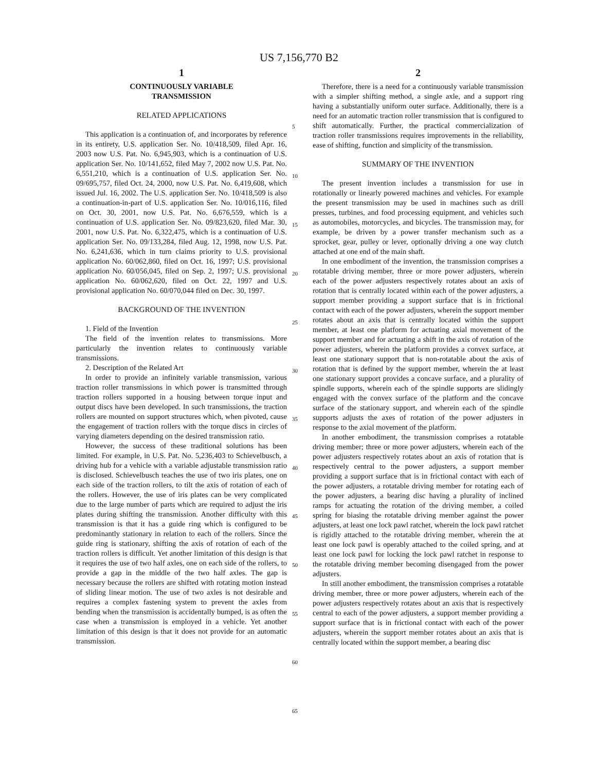US 7,156,770 B2
1
CONTINUOUSLY VARIABLE
TRANSMISSION
RELATED APPLICATIONS
This application is a continuation of, and incorporates by reference in its entirety, U.S. application Ser. No. 10/418,509, filed Apr. 16, 2003 now U.S. Pat. No. 6,945,903, which is a continuation of U.S. application Ser. No. 10/141,652, filed May 7, 2002 now U.S. Pat. No. 6,551,210, which is a continuation of U.S. application Ser. No. 09/695,757, filed Oct. 24, 2000, now U.S. Pat. No. 6,419,608, which issued Jul. 16, 2002. The U.S. application Ser. No. 10/418,509 is also a continuation-in-part of U.S. application Ser. No. 10/016,116, filed on Oct. 30, 2001, now U.S. Pat. No. 6,676,559, which is a continuation of U.S. application Ser. No. 09/823,620, filed Mar. 30, 2001, now U.S. Pat. No. 6,322,475, which is a continuation of U.S. application Ser. No. 09/133,284, filed Aug. 12, 1998, now U.S. Pat. No. 6,241,636, which in turn claims priority to U.S. provisional application No. 60/062,860, filed on Oct. 16, 1997; U.S. provisional application No. 60/056,045, filed on Sep. 2, 1997; U.S. provisional application No. 60/062,620, filed on Oct. 22, 1997 and U.S. provisional application No. 60/070,044 filed on Dec. 30, 1997.
BACKGROUND OF THE INVENTION
1. Field of the Invention
The field of the invention relates to transmissions. More particularly the invention relates to continuously variable transmissions.
2. Description of the Related Art
In order to provide an infinitely variable transmission, various traction roller transmissions in which power is transmitted through traction rollers supported in a housing between torque input and output discs have been developed. In such transmissions, the traction rollers are mounted on support structures which, when pivoted, cause the engagement of traction rollers with the torque discs in circles of varying diameters depending on the desired transmission ratio.
However, the success of these traditional solutions has been limited. For example, in U.S. Pat. No. 5,236,403 to Schievelbusch, a driving hub for a vehicle with a variable adjustable transmission ratio is disclosed. Schievelbusch teaches the use of two iris plates, one on each side of the traction rollers, to tilt the axis of rotation of each of the rollers. However, the use of iris plates can be very complicated due to the large number of parts which are required to adjust the iris plates during shifting the transmission. Another difficulty with this transmission is that it has a guide ring which is configured to be predominantly stationary in relation to each of the rollers. Since the guide ring is stationary, shifting the axis of rotation of each of the traction rollers is difficult. Yet another limitation of this design is that it requires the use of two half axles, one on each side of the rollers, to provide a gap in the middle of the two half axles. The gap is necessary because the rollers are shifted with rotating motion instead of sliding linear motion. The use of two axles is not desirable and requires a complex fastening system to prevent the axles from bending when the transmission is accidentally bumped, is as often the case when a transmission is employed in a vehicle. Yet another limitation of this design is that it does not provide for an automatic transmission.
2
Therefore, there is a need for a continuously variable transmission with a simpler shifting method, a single axle, and a support ring having a substantially uniform outer surface. Additionally, there is a need for an automatic traction roller transmission that is configured to shift automatically. Further, the practical commercialization of traction roller transmissions requires improvements in the reliability, ease of shifting, function and simplicity of the transmission.
SUMMARY OF THE INVENTION
The present invention includes a transmission for use in rotationally or linearly powered machines and vehicles. For example the present transmission may be used in machines such as drill presses, turbines, and food processing equipment, and vehicles such as automobiles, motorcycles, and bicycles. The transmission may, for example, be driven by a power transfer mechanism such as a sprocket, gear, pulley or lever, optionally driving a one way clutch attached at one end of the main shaft.
In one embodiment of the invention, the transmission comprises a rotatable driving member, three or more power adjusters, wherein each of the power adjusters respectively rotates about an axis of rotation that is centrally located within each of the power adjusters, a support member providing a support surface that is in frictional contact with each of the power adjusters, wherein the support member rotates about an axis that is centrally located within the support member, at least one platform for actuating axial movement of the support member and for actuating a shift in the axis of rotation of the power adjusters, wherein the platform provides a convex surface, at least one stationary support that is non-rotatable about the axis of rotation that is defined by the support member, wherein the at least one stationary support provides a concave surface, and a plurality of spindle supports, wherein each of the spindle supports are slidingly engaged with the convex surface of the platform and the concave surface of the stationary support, and wherein each of the spindle supports adjusts the axes of rotation of the power adjusters in response to the axial movement of the platform.
In another embodiment, the transmission comprises a rotatable driving member; three or more power adjusters, wherein each of the power adjusters respectively rotates about an axis of rotation that is respectively central to the power adjusters, a support member providing a support surface that is in frictional contact with each of the power adjusters, a rotatable driving member for rotating each of the power adjusters, a bearing disc having a plurality of inclined ramps for actuating the rotation of the driving member, a coiled spring for biasing the rotatable driving member against the power adjusters, at least one lock pawl ratchet, wherein the lock pawl ratchet is rigidly attached to the rotatable driving member, wherein the at least one lock pawl is operably attached to the coiled spring, and at least one lock pawl for locking the lock pawl ratchet in response to the rotatable driving member becoming disengaged from the power adjusters.
In still another embodiment, the transmission comprises a rotatable driving member, three or more power adjusters, wherein each of the power adjusters respectively rotates about an axis that is respectively central to each of the power adjusters, a support member providing a support surface that is in frictional contact with each of the power adjusters, wherein the support member rotates about an axis that is centrally located within the support member, a bearing disc
5
10
15
20
25
30
35
40
45
50
55
60
65